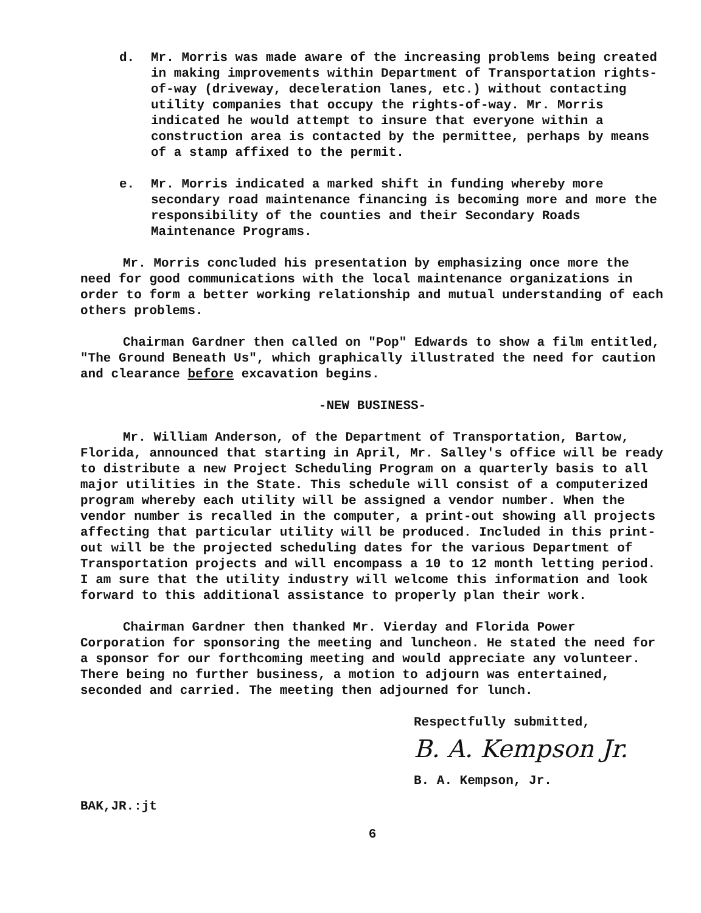d. Mr. Morris was made aware of the increasing problems being created in making improvements within Department of Transportation rights-of-way (driveway, deceleration lanes, etc.) without contacting utility companies that occupy the rights-of-way. Mr. Morris indicated he would attempt to insure that everyone within a construction area is contacted by the permittee, perhaps by means of a stamp affixed to the permit.
e. Mr. Morris indicated a marked shift in funding whereby more secondary road maintenance financing is becoming more and more the responsibility of the counties and their Secondary Roads Maintenance Programs.
Mr. Morris concluded his presentation by emphasizing once more the need for good communications with the local maintenance organizations in order to form a better working relationship and mutual understanding of each others problems.
Chairman Gardner then called on "Pop" Edwards to show a film entitled, "The Ground Beneath Us", which graphically illustrated the need for caution and clearance before excavation begins.
-NEW BUSINESS-
Mr. William Anderson, of the Department of Transportation, Bartow, Florida, announced that starting in April, Mr. Salley's office will be ready to distribute a new Project Scheduling Program on a quarterly basis to all major utilities in the State. This schedule will consist of a computerized program whereby each utility will be assigned a vendor number. When the vendor number is recalled in the computer, a print-out showing all projects affecting that particular utility will be produced. Included in this print-out will be the projected scheduling dates for the various Department of Transportation projects and will encompass a 10 to 12 month letting period. I am sure that the utility industry will welcome this information and look forward to this additional assistance to properly plan their work.
Chairman Gardner then thanked Mr. Vierday and Florida Power Corporation for sponsoring the meeting and luncheon. He stated the need for a sponsor for our forthcoming meeting and would appreciate any volunteer. There being no further business, a motion to adjourn was entertained, seconded and carried. The meeting then adjourned for lunch.
Respectfully submitted,
B. A. Kempson Jr.
B. A. Kempson, Jr.
BAK,JR.:jt
6